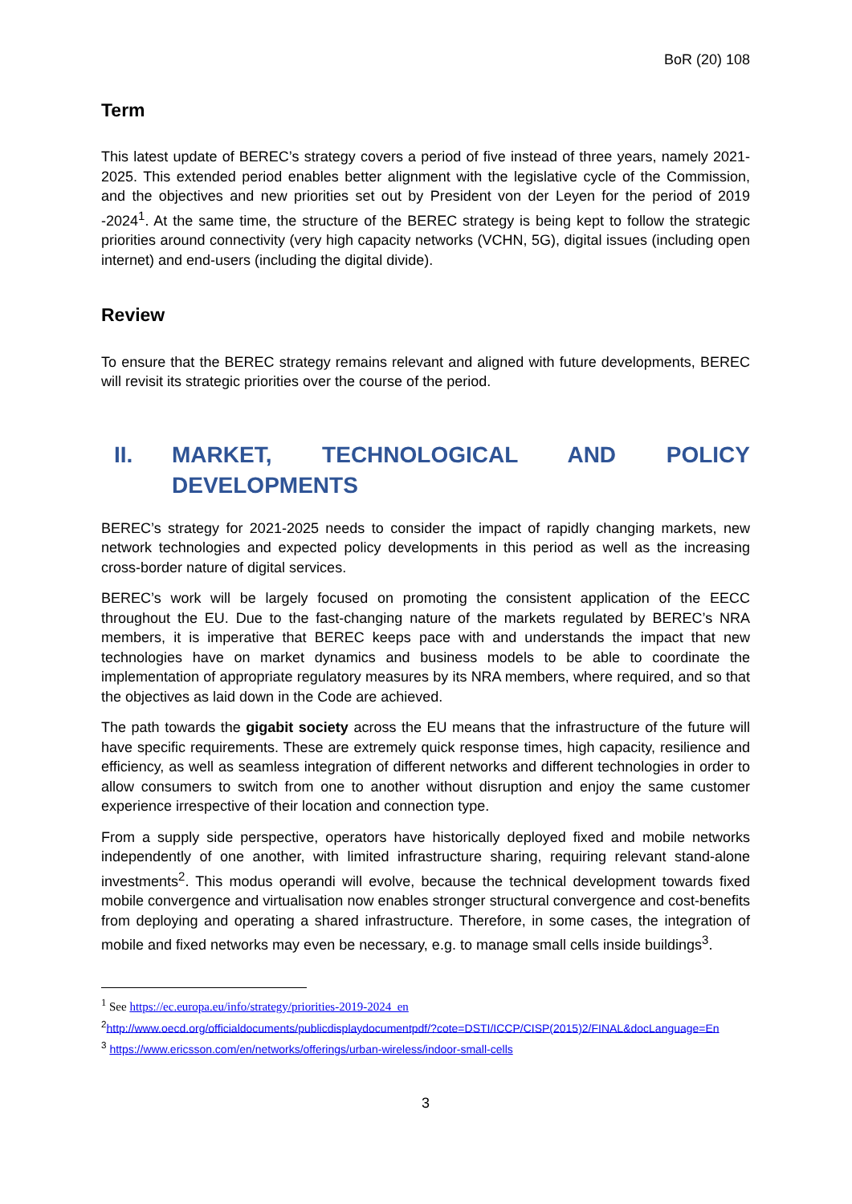BoR (20) 108
Term
This latest update of BEREC’s strategy covers a period of five instead of three years, namely 2021-2025. This extended period enables better alignment with the legislative cycle of the Commission, and the objectives and new priorities set out by President von der Leyen for the period of 2019 -2024<sup>1</sup>. At the same time, the structure of the BEREC strategy is being kept to follow the strategic priorities around connectivity (very high capacity networks (VCHN, 5G), digital issues (including open internet) and end-users (including the digital divide).
Review
To ensure that the BEREC strategy remains relevant and aligned with future developments, BEREC will revisit its strategic priorities over the course of the period.
II. MARKET, TECHNOLOGICAL AND POLICY DEVELOPMENTS
BEREC’s strategy for 2021-2025 needs to consider the impact of rapidly changing markets, new network technologies and expected policy developments in this period as well as the increasing cross-border nature of digital services.
BEREC’s work will be largely focused on promoting the consistent application of the EECC throughout the EU. Due to the fast-changing nature of the markets regulated by BEREC’s NRA members, it is imperative that BEREC keeps pace with and understands the impact that new technologies have on market dynamics and business models to be able to coordinate the implementation of appropriate regulatory measures by its NRA members, where required, and so that the objectives as laid down in the Code are achieved.
The path towards the gigabit society across the EU means that the infrastructure of the future will have specific requirements. These are extremely quick response times, high capacity, resilience and efficiency, as well as seamless integration of different networks and different technologies in order to allow consumers to switch from one to another without disruption and enjoy the same customer experience irrespective of their location and connection type.
From a supply side perspective, operators have historically deployed fixed and mobile networks independently of one another, with limited infrastructure sharing, requiring relevant stand-alone investments<sup>2</sup>. This modus operandi will evolve, because the technical development towards fixed mobile convergence and virtualisation now enables stronger structural convergence and cost-benefits from deploying and operating a shared infrastructure. Therefore, in some cases, the integration of mobile and fixed networks may even be necessary, e.g. to manage small cells inside buildings<sup>3</sup>.
<sup>1</sup> See https://ec.europa.eu/info/strategy/priorities-2019-2024_en
<sup>2</sup> http://www.oecd.org/officialdocuments/publicdisplaydocumentpdf/?cote=DSTI/ICCP/CISP(2015)2/FINAL&docLanguage=En
<sup>3</sup> https://www.ericsson.com/en/networks/offerings/urban-wireless/indoor-small-cells
3